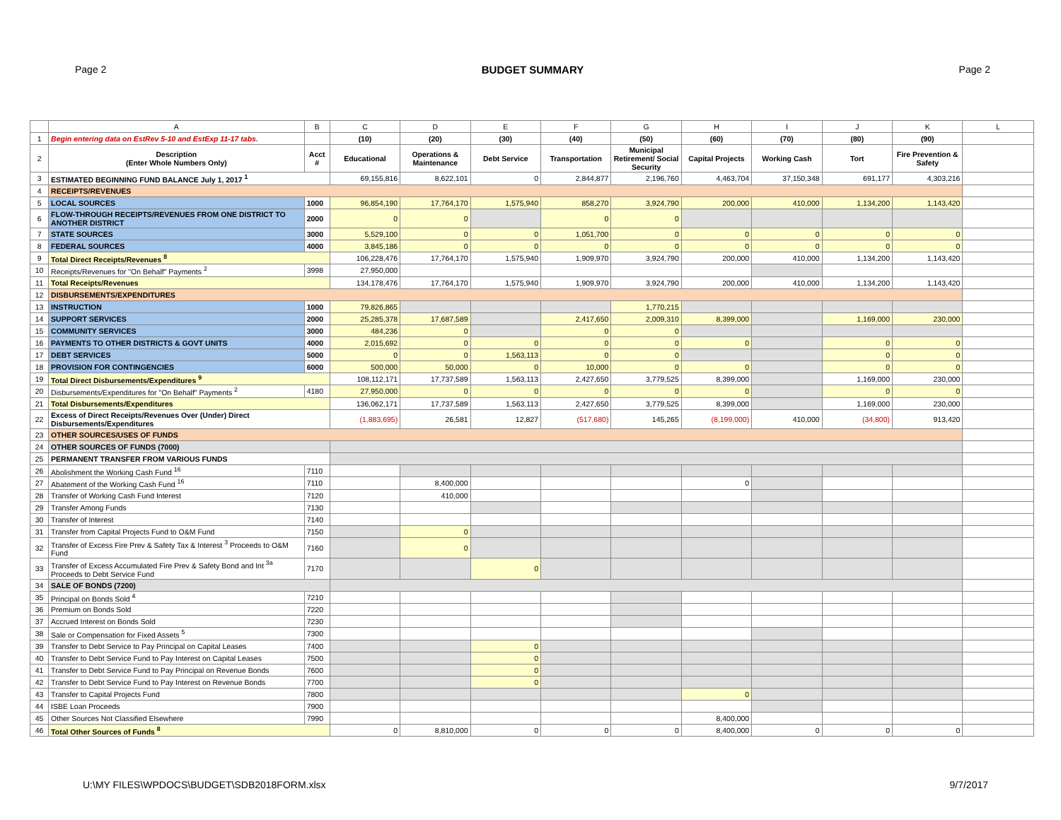Page 2 BUDGET SUMMARY Page 2
| | A | B | C | D | E | F | G | H | I | J | K | L |
| --- | --- | --- | --- | --- | --- | --- | --- | --- | --- | --- | --- | --- |
| 1 | Begin entering data on EstRev 5-10 and EstExp 11-17 tabs. | | (10) | (20) | (30) | (40) | (50) | (60) | (70) | (80) | (90) | |
| 2 | Description (Enter Whole Numbers Only) | Acct # | Educational | Operations & Maintenance | Debt Service | Transportation | Municipal Retirement/ Social Security | Capital Projects | Working Cash | Tort | Fire Prevention & Safety | |
| 3 | ESTIMATED BEGINNING FUND BALANCE July 1, 2017 <sup>1</sup> | | 69,155,816 | 8,622,101 | 0 | 2,844,877 | 2,196,760 | 4,463,704 | 37,150,348 | 691,177 | 4,303,216 | |
| 4 | RECEIPTS/REVENUES | | | | | | | | | | | |
| 5 | LOCAL SOURCES | 1000 | 96,854,190 | 17,764,170 | 1,575,940 | 858,270 | 3,924,790 | 200,000 | 410,000 | 1,134,200 | 1,143,420 | |
| 6 | FLOW-THROUGH RECEIPTS/REVENUES FROM ONE DISTRICT TO ANOTHER DISTRICT | 2000 | 0 | 0 | | 0 | 0 | | | | | |
| 7 | STATE SOURCES | 3000 | 5,529,100 | 0 | 0 | 1,051,700 | 0 | 0 | 0 | 0 | 0 | |
| 8 | FEDERAL SOURCES | 4000 | 3,845,186 | 0 | 0 | 0 | 0 | 0 | 0 | 0 | 0 | |
| 9 | Total Direct Receipts/Revenues <sup>8</sup> | | 106,228,476 | 17,764,170 | 1,575,940 | 1,909,970 | 3,924,790 | 200,000 | 410,000 | 1,134,200 | 1,143,420 | |
| 10 | Receipts/Revenues for "On Behalf" Payments <sup>2</sup> | 3998 | 27,950,000 | | | | | | | | | |
| 11 | Total Receipts/Revenues | | 134,178,476 | 17,764,170 | 1,575,940 | 1,909,970 | 3,924,790 | 200,000 | 410,000 | 1,134,200 | 1,143,420 | |
| 12 | DISBURSEMENTS/EXPENDITURES | | | | | | | | | | | |
| 13 | INSTRUCTION | 1000 | 79,826,865 | | | | 1,770,215 | | | | | |
| 14 | SUPPORT SERVICES | 2000 | 25,285,378 | 17,687,589 | | 2,417,650 | 2,009,310 | 8,399,000 | | 1,169,000 | 230,000 | |
| 15 | COMMUNITY SERVICES | 3000 | 484,236 | 0 | | 0 | 0 | | | | | |
| 16 | PAYMENTS TO OTHER DISTRICTS & GOVT UNITS | 4000 | 2,015,692 | 0 | 0 | 0 | 0 | 0 | | 0 | 0 | |
| 17 | DEBT SERVICES | 5000 | 0 | 0 | 1,563,113 | 0 | 0 | | | 0 | 0 | |
| 18 | PROVISION FOR CONTINGENCIES | 6000 | 500,000 | 50,000 | 0 | 10,000 | 0 | 0 | | 0 | 0 | |
| 19 | Total Direct Disbursements/Expenditures <sup>9</sup> | | 108,112,171 | 17,737,589 | 1,563,113 | 2,427,650 | 3,779,525 | 8,399,000 | | 1,169,000 | 230,000 | |
| 20 | Disbursements/Expenditures for "On Behalf" Payments <sup>2</sup> | 4180 | 27,950,000 | 0 | 0 | 0 | 0 | 0 | | 0 | 0 | |
| 21 | Total Disbursements/Expenditures | | 136,062,171 | 17,737,589 | 1,563,113 | 2,427,650 | 3,779,525 | 8,399,000 | | 1,169,000 | 230,000 | |
| 22 | Excess of Direct Receipts/Revenues Over (Under) Direct Disbursements/Expenditures | | (1,883,695) | 26,581 | 12,827 | (517,680) | 145,265 | (8,199,000) | 410,000 | (34,800) | 913,420 | |
| 23 | OTHER SOURCES/USES OF FUNDS | | | | | | | | | | | |
| 24 | OTHER SOURCES OF FUNDS (7000) | | | | | | | | | | | |
| 25 | PERMANENT TRANSFER FROM VARIOUS FUNDS | | | | | | | | | | | |
| 26 | Abolishment the Working Cash Fund <sup>16</sup> | 7110 | | | | | | | | | | |
| 27 | Abatement of the Working Cash Fund <sup>16</sup> | 7110 | | 8,400,000 | | | | 0 | | | | |
| 28 | Transfer of Working Cash Fund Interest | 7120 | | 410,000 | | | | | | | | |
| 29 | Transfer Among Funds | 7130 | | | | | | | | | | |
| 30 | Transfer of Interest | 7140 | | | | | | | | | | |
| 31 | Transfer from Capital Projects Fund to O&M Fund | 7150 | | 0 | | | | | | | | |
| 32 | Transfer of Excess Fire Prev & Safety Tax & Interest <sup>3</sup> Proceeds to O&M Fund | 7160 | | 0 | | | | | | | | |
| 33 | Transfer of Excess Accumulated Fire Prev & Safety Bond and Int <sup>3a</sup> Proceeds to Debt Service Fund | 7170 | | | 0 | | | | | | | |
| 34 | SALE OF BONDS (7200) | | | | | | | | | | | |
| 35 | Principal on Bonds Sold <sup>4</sup> | 7210 | | | | | | | | | | |
| 36 | Premium on Bonds Sold | 7220 | | | | | | | | | | |
| 37 | Accrued Interest on Bonds Sold | 7230 | | | | | | | | | | |
| 38 | Sale or Compensation for Fixed Assets <sup>5</sup> | 7300 | | | | | | | | | | |
| 39 | Transfer to Debt Service to Pay Principal on Capital Leases | 7400 | | | 0 | | | | | | | |
| 40 | Transfer to Debt Service Fund to Pay Interest on Capital Leases | 7500 | | | 0 | | | | | | | |
| 41 | Transfer to Debt Service Fund to Pay Principal on Revenue Bonds | 7600 | | | 0 | | | | | | | |
| 42 | Transfer to Debt Service Fund to Pay Interest on Revenue Bonds | 7700 | | | 0 | | | | | | | |
| 43 | Transfer to Capital Projects Fund | 7800 | | | | | | 0 | | | | |
| 44 | ISBE Loan Proceeds | 7900 | | | | | | | | | | |
| 45 | Other Sources Not Classified Elsewhere | 7990 | | | | | | 8,400,000 | | | | |
| 46 | Total Other Sources of Funds <sup>8</sup> | | 0 | 8,810,000 | 0 | 0 | 0 | 8,400,000 | 0 | 0 | 0 | |
U:\MY FILES\WPDOCS\BUDGET\SDB2018FORM.xlsx 9/7/2017